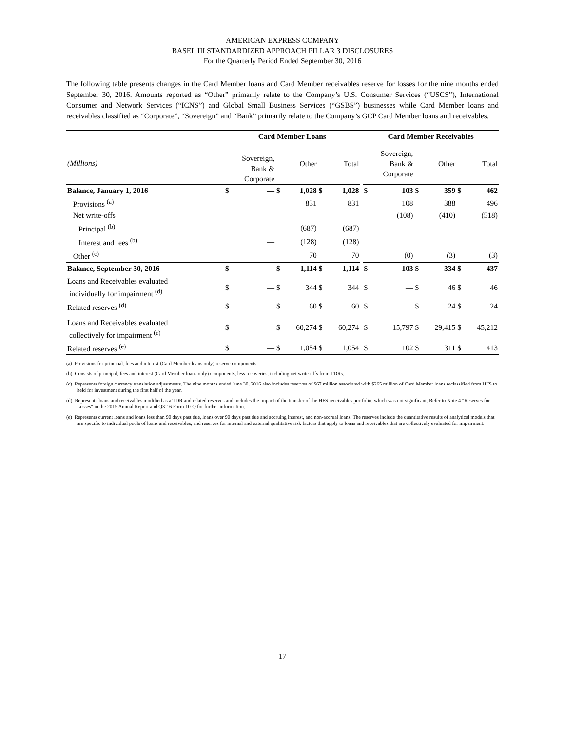AMERICAN EXPRESS COMPANY
BASEL III STANDARDIZED APPROACH PILLAR 3 DISCLOSURES
For the Quarterly Period Ended September 30, 2016
The following table presents changes in the Card Member loans and Card Member receivables reserve for losses for the nine months ended September 30, 2016. Amounts reported as “Other” primarily relate to the Company’s U.S. Consumer Services (“USCS”), International Consumer and Network Services (“ICNS”) and Global Small Business Services (“GSBS”) businesses while Card Member loans and receivables classified as “Corporate”, “Sovereign” and “Bank” primarily relate to the Company’s GCP Card Member loans and receivables.
| | Card Member Loans | | | | | | | Card Member Receivables | | | | | |
| (Millions) | Sovereign, Bank & Corporate | | Other | | Total | | | Sovereign, Bank & Corporate | | Other | | Total | |
| Balance, January 1, 2016 | $ | — | $ | 1,028 | $ | 1,028 | | $ | 103 | $ | 359 | $ | 462 |
| Provisions <sup>(a)</sup> | | — | | 831 | | 831 | | | 108 | | 388 | | 496 |
| Net write-offs | | | | | | | | | (108) | | (410) | | (518) |
| Principal <sup>(b)</sup> | | — | | (687) | | (687) | | | | | | | |
| Interest and fees <sup>(b)</sup> | | — | | (128) | | (128) | | | | | | | |
| Other <sup>(c)</sup> | | — | | 70 | | 70 | | | (0) | | (3) | | (3) |
| Balance, September 30, 2016 | $ | — | $ | 1,114 | $ | 1,114 | | $ | 103 | $ | 334 | $ | 437 |
| Loans and Receivables evaluated individually for impairment <sup>(d)</sup> | $ | — | $ | 344 | $ | 344 | | $ | — | $ | 46 | $ | 46 |
| Related reserves <sup>(d)</sup> | $ | — | $ | 60 | $ | 60 | | $ | — | $ | 24 | $ | 24 |
| Loans and Receivables evaluated collectively for impairment <sup>(e)</sup> | $ | — | $ | 60,274 | $ | 60,274 | | $ | 15,797 | $ | 29,415 | $ | 45,212 |
| Related reserves <sup>(e)</sup> | $ | — | $ | 1,054 | $ | 1,054 | | $ | 102 | $ | 311 | $ | 413 |
(a) Provisions for principal, fees and interest (Card Member loans only) reserve components.
(b) Consists of principal, fees and interest (Card Member loans only) components, less recoveries, including net write-offs from TDRs.
(c) Represents foreign currency translation adjustments. The nine months ended June 30, 2016 also includes reserves of $67 million associated with $265 million of Card Member loans reclassified from HFS to held for investment during the first half of the year.
(d) Represents loans and receivables modified as a TDR and related reserves and includes the impact of the transfer of the HFS receivables portfolio, which was not significant. Refer to Note 4 "Reserves for Losses" in the 2015 Annual Report and Q3’16 Form 10-Q for further information.
(e) Represents current loans and loans less than 90 days past due, loans over 90 days past due and accruing interest, and non-accrual loans. The reserves include the quantitative results of analytical models that are specific to individual pools of loans and receivables, and reserves for internal and external qualitative risk factors that apply to loans and receivables that are collectively evaluated for impairment.
17